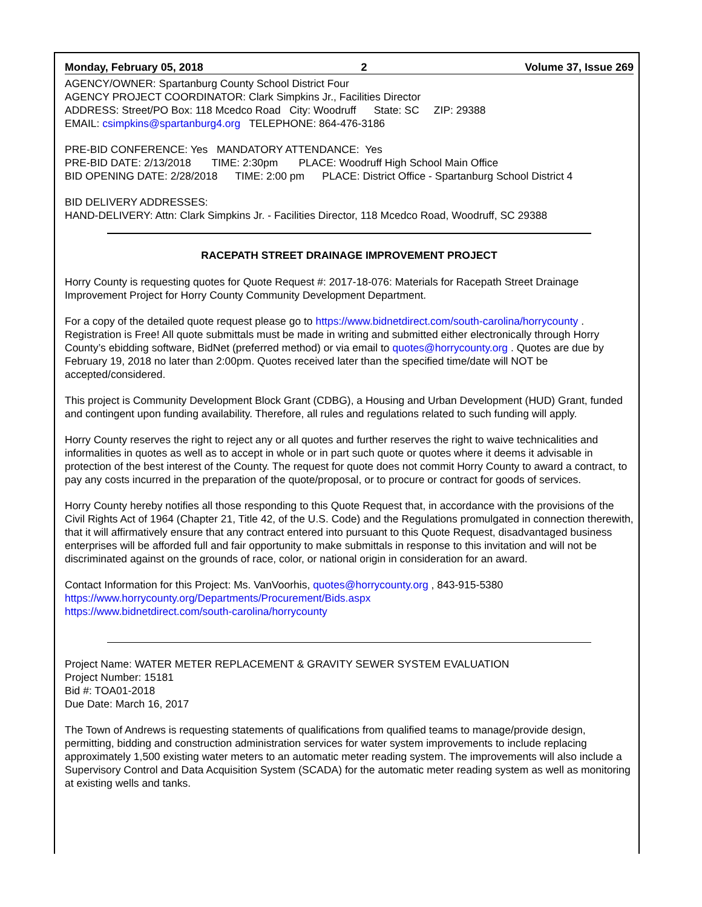Monday, February 05, 2018 2 Volume 37, Issue 269
AGENCY/OWNER: Spartanburg County School District Four
AGENCY PROJECT COORDINATOR: Clark Simpkins Jr., Facilities Director
ADDRESS: Street/PO Box: 118 Mcedco Road City: Woodruff State: SC ZIP: 29388
EMAIL: csimpkins@spartanburg4.org TELEPHONE: 864-476-3186
PRE-BID CONFERENCE: Yes MANDATORY ATTENDANCE: Yes
PRE-BID DATE: 2/13/2018 TIME: 2:30pm PLACE: Woodruff High School Main Office
BID OPENING DATE: 2/28/2018 TIME: 2:00 pm PLACE: District Office - Spartanburg School District 4
BID DELIVERY ADDRESSES:
HAND-DELIVERY: Attn: Clark Simpkins Jr. - Facilities Director, 118 Mcedco Road, Woodruff, SC 29388
RACEPATH STREET DRAINAGE IMPROVEMENT PROJECT
Horry County is requesting quotes for Quote Request #: 2017-18-076: Materials for Racepath Street Drainage Improvement Project for Horry County Community Development Department.
For a copy of the detailed quote request please go to https://www.bidnetdirect.com/south-carolina/horrycounty . Registration is Free! All quote submittals must be made in writing and submitted either electronically through Horry County’s ebidding software, BidNet (preferred method) or via email to quotes@horrycounty.org . Quotes are due by February 19, 2018 no later than 2:00pm. Quotes received later than the specified time/date will NOT be accepted/considered.
This project is Community Development Block Grant (CDBG), a Housing and Urban Development (HUD) Grant, funded and contingent upon funding availability. Therefore, all rules and regulations related to such funding will apply.
Horry County reserves the right to reject any or all quotes and further reserves the right to waive technicalities and informalities in quotes as well as to accept in whole or in part such quote or quotes where it deems it advisable in protection of the best interest of the County. The request for quote does not commit Horry County to award a contract, to pay any costs incurred in the preparation of the quote/proposal, or to procure or contract for goods of services.
Horry County hereby notifies all those responding to this Quote Request that, in accordance with the provisions of the Civil Rights Act of 1964 (Chapter 21, Title 42, of the U.S. Code) and the Regulations promulgated in connection therewith, that it will affirmatively ensure that any contract entered into pursuant to this Quote Request, disadvantaged business enterprises will be afforded full and fair opportunity to make submittals in response to this invitation and will not be discriminated against on the grounds of race, color, or national origin in consideration for an award.
Contact Information for this Project: Ms. VanVoorhis, quotes@horrycounty.org , 843-915-5380
https://www.horrycounty.org/Departments/Procurement/Bids.aspx
https://www.bidnetdirect.com/south-carolina/horrycounty
Project Name: WATER METER REPLACEMENT & GRAVITY SEWER SYSTEM EVALUATION
Project Number: 15181
Bid #: TOA01-2018
Due Date: March 16, 2017
The Town of Andrews is requesting statements of qualifications from qualified teams to manage/provide design, permitting, bidding and construction administration services for water system improvements to include replacing approximately 1,500 existing water meters to an automatic meter reading system. The improvements will also include a Supervisory Control and Data Acquisition System (SCADA) for the automatic meter reading system as well as monitoring at existing wells and tanks.